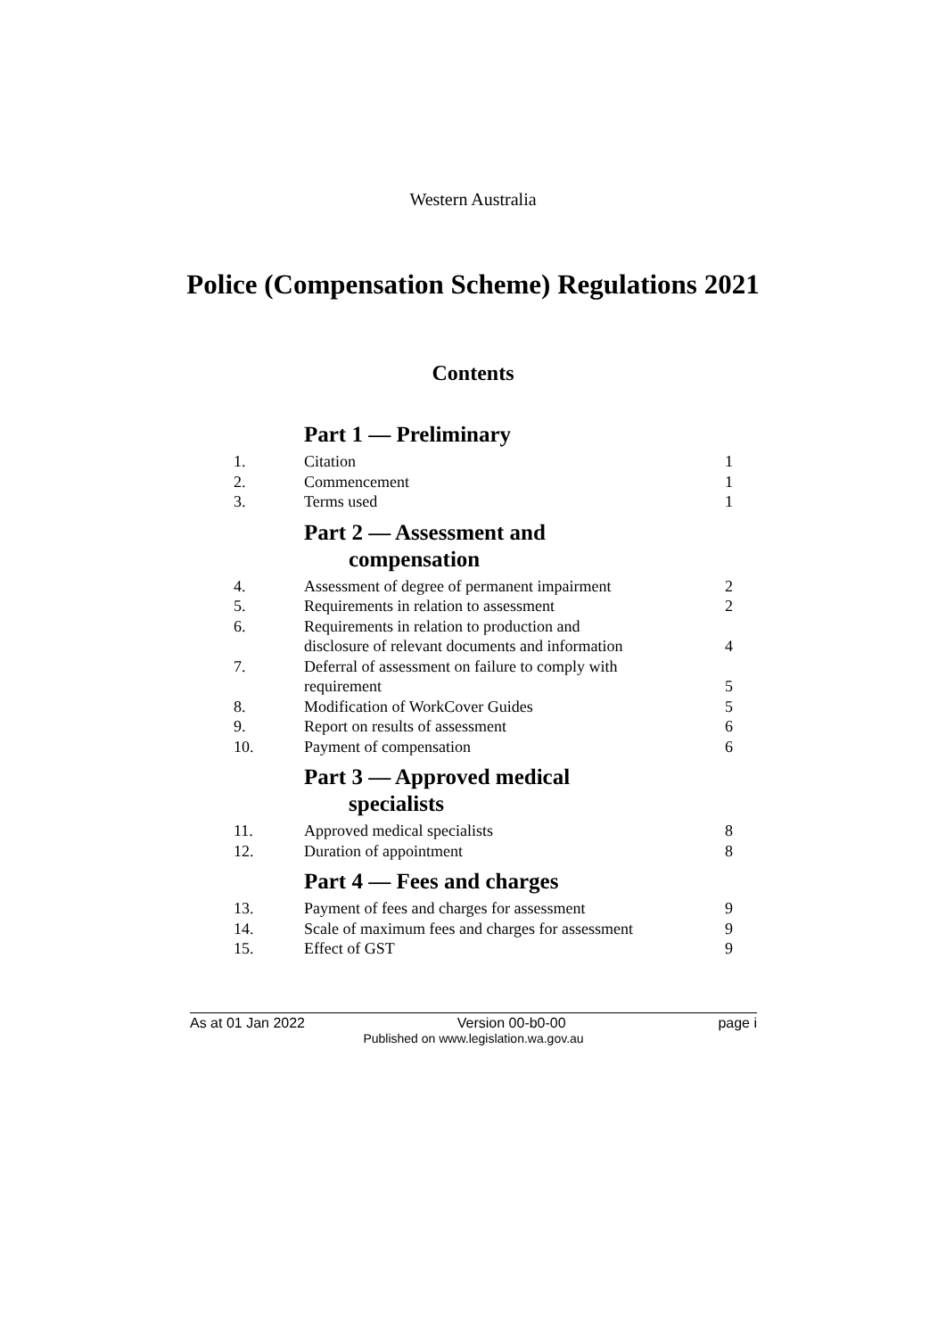Western Australia
Police (Compensation Scheme) Regulations 2021
Contents
Part 1 — Preliminary
1. Citation 1
2. Commencement 1
3. Terms used 1
Part 2 — Assessment and
compensation
4. Assessment of degree of permanent impairment 2
5. Requirements in relation to assessment 2
6. Requirements in relation to production and
disclosure of relevant documents and information 4
7. Deferral of assessment on failure to comply with
requirement 5
8. Modification of WorkCover Guides 5
9. Report on results of assessment 6
10. Payment of compensation 6
Part 3 — Approved medical
specialists
11. Approved medical specialists 8
12. Duration of appointment 8
Part 4 — Fees and charges
13. Payment of fees and charges for assessment 9
14. Scale of maximum fees and charges for assessment 9
15. Effect of GST 9
As at 01 Jan 2022 Version 00-b0-00 page i
Published on www.legislation.wa.gov.au